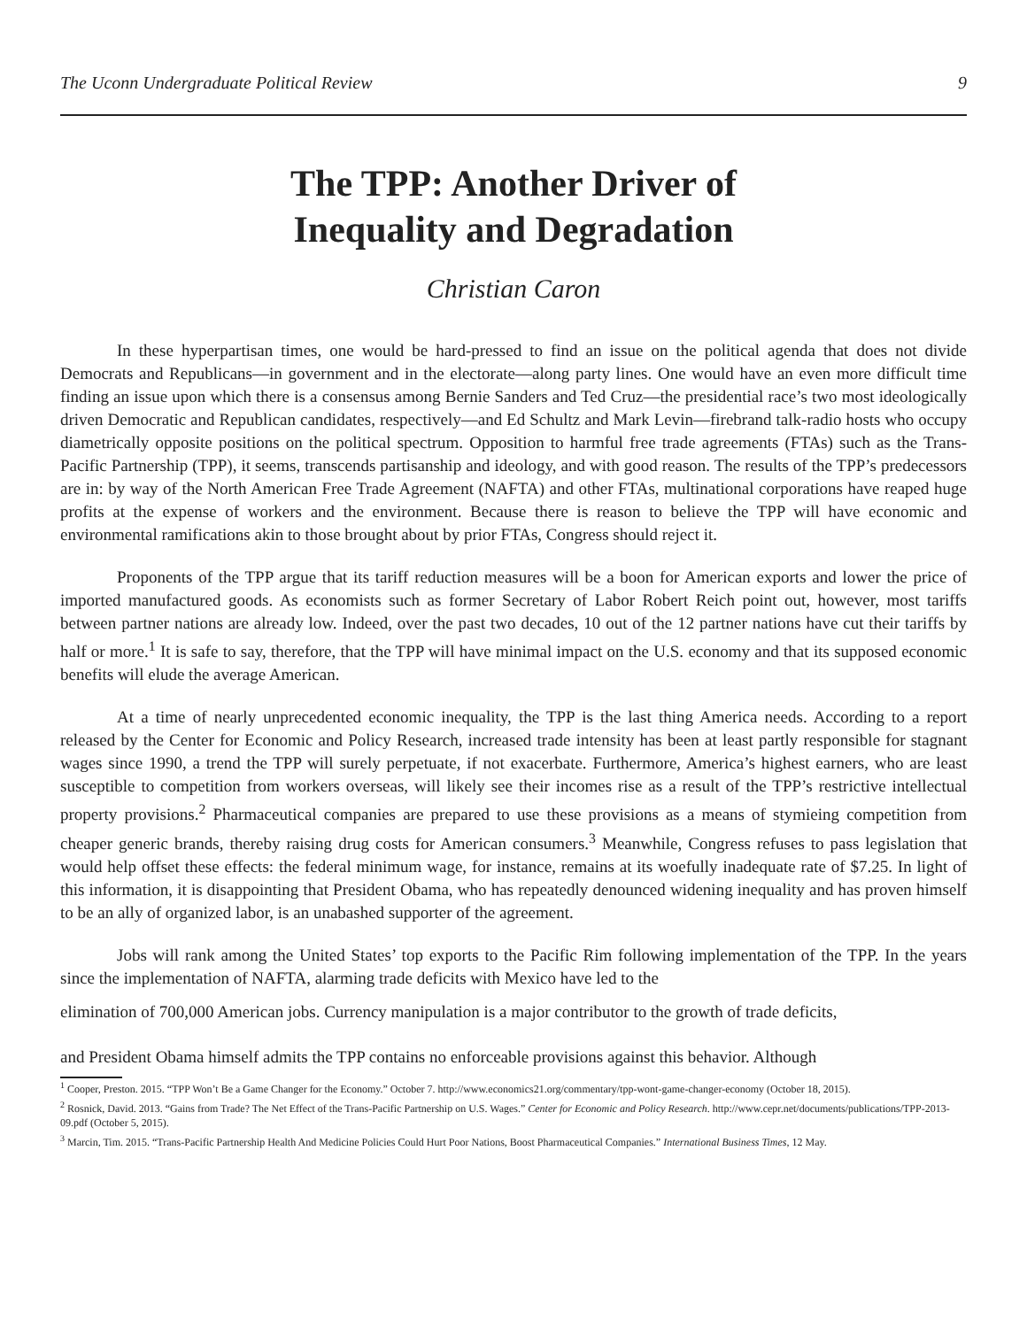The Uconn Undergraduate Political Review 9
The TPP: Another Driver of
Inequality and Degradation
Christian Caron
In these hyperpartisan times, one would be hard-pressed to find an issue on the political agenda that does not divide Democrats and Republicans—in government and in the electorate—along party lines. One would have an even more difficult time finding an issue upon which there is a consensus among Bernie Sanders and Ted Cruz—the presidential race’s two most ideologically driven Democratic and Republican candidates, respectively—and Ed Schultz and Mark Levin—firebrand talk-radio hosts who occupy diametrically opposite positions on the political spectrum. Opposition to harmful free trade agreements (FTAs) such as the Trans-Pacific Partnership (TPP), it seems, transcends partisanship and ideology, and with good reason. The results of the TPP’s predecessors are in: by way of the North American Free Trade Agreement (NAFTA) and other FTAs, multinational corporations have reaped huge profits at the expense of workers and the environment. Because there is reason to believe the TPP will have economic and environmental ramifications akin to those brought about by prior FTAs, Congress should reject it.
Proponents of the TPP argue that its tariff reduction measures will be a boon for American exports and lower the price of imported manufactured goods. As economists such as former Secretary of Labor Robert Reich point out, however, most tariffs between partner nations are already low. Indeed, over the past two decades, 10 out of the 12 partner nations have cut their tariffs by half or more.<sup>1</sup> It is safe to say, therefore, that the TPP will have minimal impact on the U.S. economy and that its supposed economic benefits will elude the average American.
At a time of nearly unprecedented economic inequality, the TPP is the last thing America needs. According to a report released by the Center for Economic and Policy Research, increased trade intensity has been at least partly responsible for stagnant wages since 1990, a trend the TPP will surely perpetuate, if not exacerbate. Furthermore, America’s highest earners, who are least susceptible to competition from workers overseas, will likely see their incomes rise as a result of the TPP’s restrictive intellectual property provisions.<sup>2</sup> Pharmaceutical companies are prepared to use these provisions as a means of stymieing competition from cheaper generic brands, thereby raising drug costs for American consumers.<sup>3</sup> Meanwhile, Congress refuses to pass legislation that would help offset these effects: the federal minimum wage, for instance, remains at its woefully inadequate rate of $7.25. In light of this information, it is disappointing that President Obama, who has repeatedly denounced widening inequality and has proven himself to be an ally of organized labor, is an unabashed supporter of the agreement.
Jobs will rank among the United States’ top exports to the Pacific Rim following implementation of the TPP. In the years since the implementation of NAFTA, alarming trade deficits with Mexico have led to the
elimination of 700,000 American jobs. Currency manipulation is a major contributor to the growth of trade deficits,
and President Obama himself admits the TPP contains no enforceable provisions against this behavior. Although
<sup>1</sup> Cooper, Preston. 2015. “TPP Won’t Be a Game Changer for the Economy.” October 7. http://www.economics21.org/commentary/tpp-wont-game-changer-economy (October 18, 2015).
<sup>2</sup> Rosnick, David. 2013. “Gains from Trade? The Net Effect of the Trans-Pacific Partnership on U.S. Wages.” Center for Economic and Policy Research. http://www.cepr.net/documents/publications/TPP-2013-09.pdf (October 5, 2015).
<sup>3</sup> Marcin, Tim. 2015. “Trans-Pacific Partnership Health And Medicine Policies Could Hurt Poor Nations, Boost Pharmaceutical Companies.” International Business Times, 12 May.